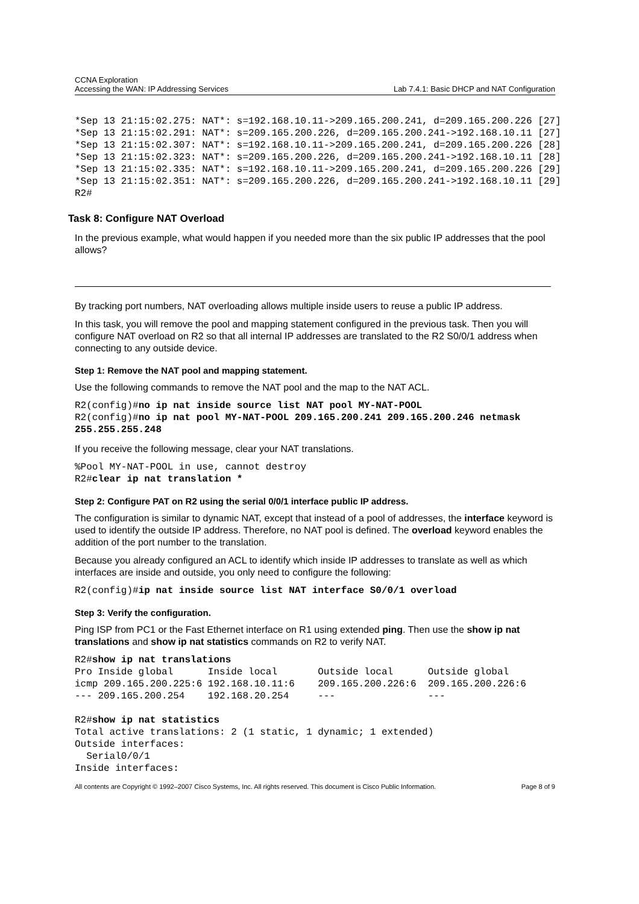CCNA Exploration
Accessing the WAN: IP Addressing Services
Lab 7.4.1: Basic DHCP and NAT Configuration
*Sep 13 21:15:02.275: NAT*: s=192.168.10.11->209.165.200.241, d=209.165.200.226 [27]
*Sep 13 21:15:02.291: NAT*: s=209.165.200.226, d=209.165.200.241->192.168.10.11 [27]
*Sep 13 21:15:02.307: NAT*: s=192.168.10.11->209.165.200.241, d=209.165.200.226 [28]
*Sep 13 21:15:02.323: NAT*: s=209.165.200.226, d=209.165.200.241->192.168.10.11 [28]
*Sep 13 21:15:02.335: NAT*: s=192.168.10.11->209.165.200.241, d=209.165.200.226 [29]
*Sep 13 21:15:02.351: NAT*: s=209.165.200.226, d=209.165.200.241->192.168.10.11 [29]
R2#
Task 8: Configure NAT Overload
In the previous example, what would happen if you needed more than the six public IP addresses that the pool allows?
By tracking port numbers, NAT overloading allows multiple inside users to reuse a public IP address.
In this task, you will remove the pool and mapping statement configured in the previous task. Then you will configure NAT overload on R2 so that all internal IP addresses are translated to the R2 S0/0/1 address when connecting to any outside device.
Step 1: Remove the NAT pool and mapping statement.
Use the following commands to remove the NAT pool and the map to the NAT ACL.
R2(config)#no ip nat inside source list NAT pool MY-NAT-POOL
R2(config)#no ip nat pool MY-NAT-POOL 209.165.200.241 209.165.200.246 netmask
255.255.255.248
If you receive the following message, clear your NAT translations.
%Pool MY-NAT-POOL in use, cannot destroy
R2#clear ip nat translation *
Step 2: Configure PAT on R2 using the serial 0/0/1 interface public IP address.
The configuration is similar to dynamic NAT, except that instead of a pool of addresses, the interface keyword is used to identify the outside IP address. Therefore, no NAT pool is defined. The overload keyword enables the addition of the port number to the translation.
Because you already configured an ACL to identify which inside IP addresses to translate as well as which interfaces are inside and outside, you only need to configure the following:
R2(config)#ip nat inside source list NAT interface S0/0/1 overload
Step 3: Verify the configuration.
Ping ISP from PC1 or the Fast Ethernet interface on R1 using extended ping. Then use the show ip nat translations and show ip nat statistics commands on R2 to verify NAT.
R2#show ip nat translations
Pro Inside global      Inside local       Outside local      Outside global
icmp 209.165.200.225:6 192.168.10.11:6    209.165.200.226:6  209.165.200.226:6
--- 209.165.200.254    192.168.20.254     ---                ---

R2#show ip nat statistics
Total active translations: 2 (1 static, 1 dynamic; 1 extended)
Outside interfaces:
  Serial0/0/1
Inside interfaces:
All contents are Copyright © 1992–2007 Cisco Systems, Inc. All rights reserved. This document is Cisco Public Information. Page 8 of 9